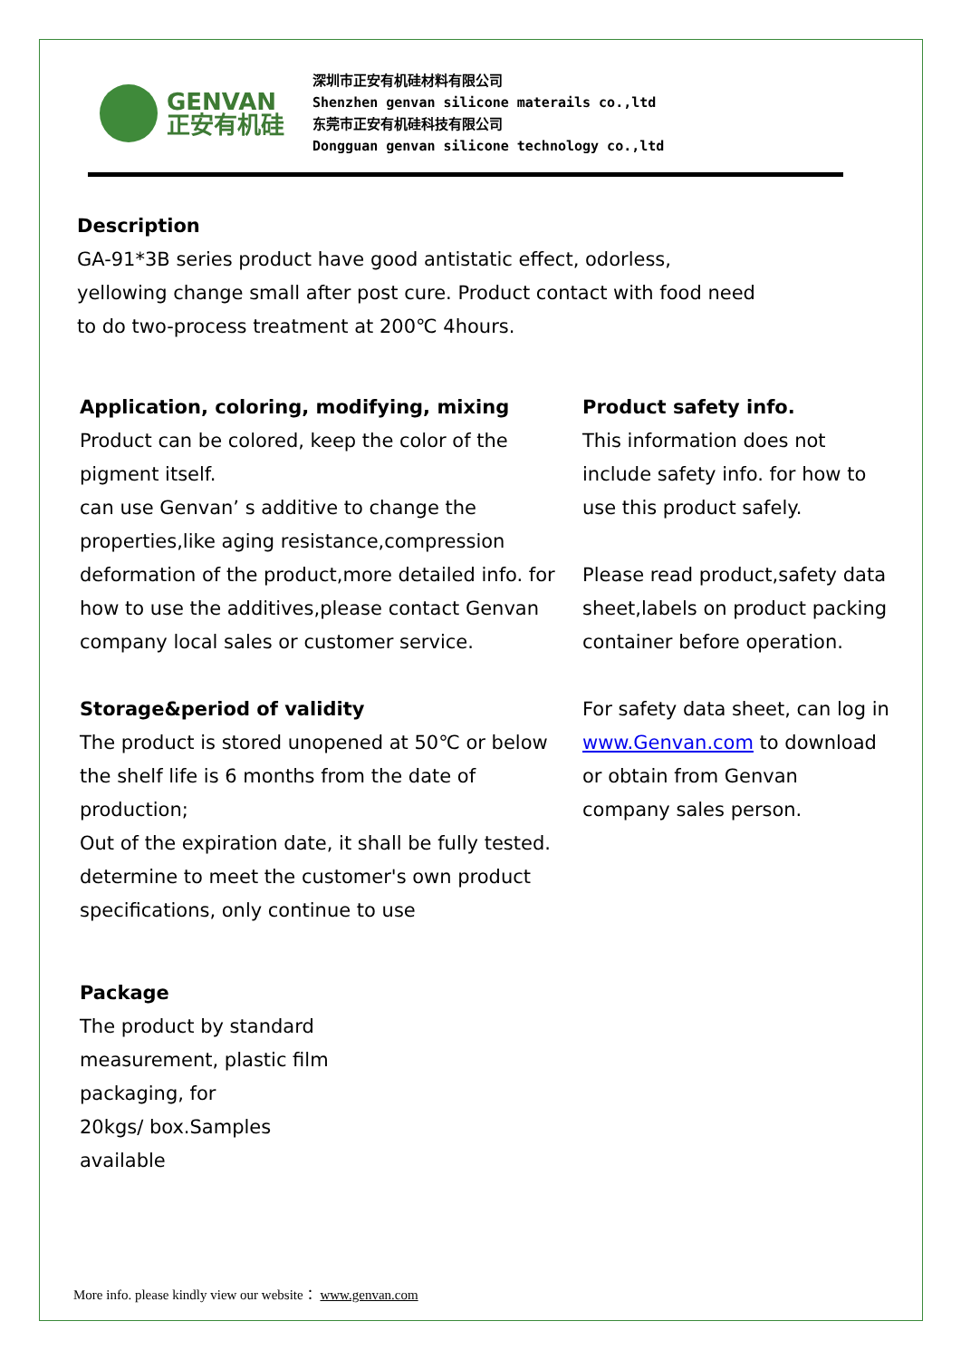GENVAN
正安有机硅
深圳市正安有机硅材料有限公司
Shenzhen genvan silicone materails co.,ltd
东莞市正安有机硅科技有限公司
Dongguan genvan silicone technology co.,ltd
Description
GA-91*3B series product have good antistatic effect, odorless, yellowing change small after post cure. Product contact with food need to do two-process treatment at 200℃ 4hours.
Application, coloring, modifying, mixing
Product can be colored, keep the color of the pigment itself.
can use Genvan’ s additive to change the properties,like aging resistance,compression deformation of the product,more detailed info. for how to use the additives,please contact Genvan company local sales or customer service.
Storage&period of validity
The product is stored unopened at 50℃ or below the shelf life is 6 months from the date of production;
Out of the expiration date, it shall be fully tested. determine to meet the customer's own product specifications, only continue to use
Package
The product by standard measurement, plastic film packaging, for
20kgs/ box.Samples available
Product safety info.
This information does not include safety info. for how to use this product safely.
Please read product,safety data sheet,labels on product packing container before operation.
For safety data sheet, can log in www.Genvan.com to download or obtain from Genvan company sales person.
More info. please kindly view our website： www.genvan.com